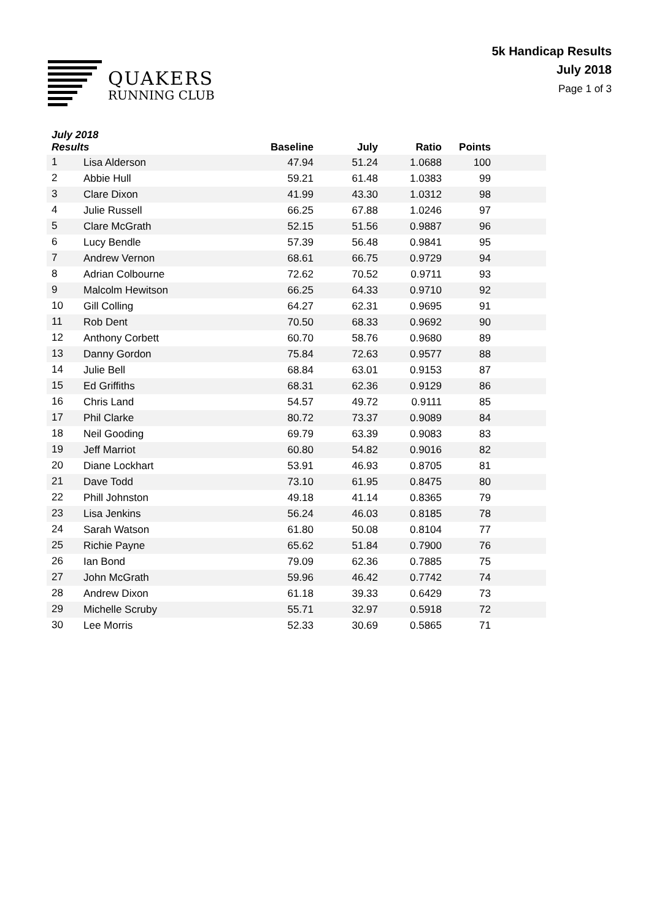QUAKERS
RUNNING CLUB
5k Handicap Results
July 2018
Page 1 of 3
| July 2018 Results | | Baseline | July | Ratio | Points | |
| --- | --- | --- | --- | --- | --- | --- |
| 1 | Lisa Alderson | 47.94 | 51.24 | 1.0688 | 100 | |
| 2 | Abbie Hull | 59.21 | 61.48 | 1.0383 | 99 | |
| 3 | Clare Dixon | 41.99 | 43.30 | 1.0312 | 98 | |
| 4 | Julie Russell | 66.25 | 67.88 | 1.0246 | 97 | |
| 5 | Clare McGrath | 52.15 | 51.56 | 0.9887 | 96 | |
| 6 | Lucy Bendle | 57.39 | 56.48 | 0.9841 | 95 | |
| 7 | Andrew Vernon | 68.61 | 66.75 | 0.9729 | 94 | |
| 8 | Adrian Colbourne | 72.62 | 70.52 | 0.9711 | 93 | |
| 9 | Malcolm Hewitson | 66.25 | 64.33 | 0.9710 | 92 | |
| 10 | Gill Colling | 64.27 | 62.31 | 0.9695 | 91 | |
| 11 | Rob Dent | 70.50 | 68.33 | 0.9692 | 90 | |
| 12 | Anthony Corbett | 60.70 | 58.76 | 0.9680 | 89 | |
| 13 | Danny Gordon | 75.84 | 72.63 | 0.9577 | 88 | |
| 14 | Julie Bell | 68.84 | 63.01 | 0.9153 | 87 | |
| 15 | Ed Griffiths | 68.31 | 62.36 | 0.9129 | 86 | |
| 16 | Chris Land | 54.57 | 49.72 | 0.9111 | 85 | |
| 17 | Phil Clarke | 80.72 | 73.37 | 0.9089 | 84 | |
| 18 | Neil Gooding | 69.79 | 63.39 | 0.9083 | 83 | |
| 19 | Jeff Marriot | 60.80 | 54.82 | 0.9016 | 82 | |
| 20 | Diane Lockhart | 53.91 | 46.93 | 0.8705 | 81 | |
| 21 | Dave Todd | 73.10 | 61.95 | 0.8475 | 80 | |
| 22 | Phill Johnston | 49.18 | 41.14 | 0.8365 | 79 | |
| 23 | Lisa Jenkins | 56.24 | 46.03 | 0.8185 | 78 | |
| 24 | Sarah Watson | 61.80 | 50.08 | 0.8104 | 77 | |
| 25 | Richie Payne | 65.62 | 51.84 | 0.7900 | 76 | |
| 26 | Ian Bond | 79.09 | 62.36 | 0.7885 | 75 | |
| 27 | John McGrath | 59.96 | 46.42 | 0.7742 | 74 | |
| 28 | Andrew Dixon | 61.18 | 39.33 | 0.6429 | 73 | |
| 29 | Michelle Scruby | 55.71 | 32.97 | 0.5918 | 72 | |
| 30 | Lee Morris | 52.33 | 30.69 | 0.5865 | 71 | |